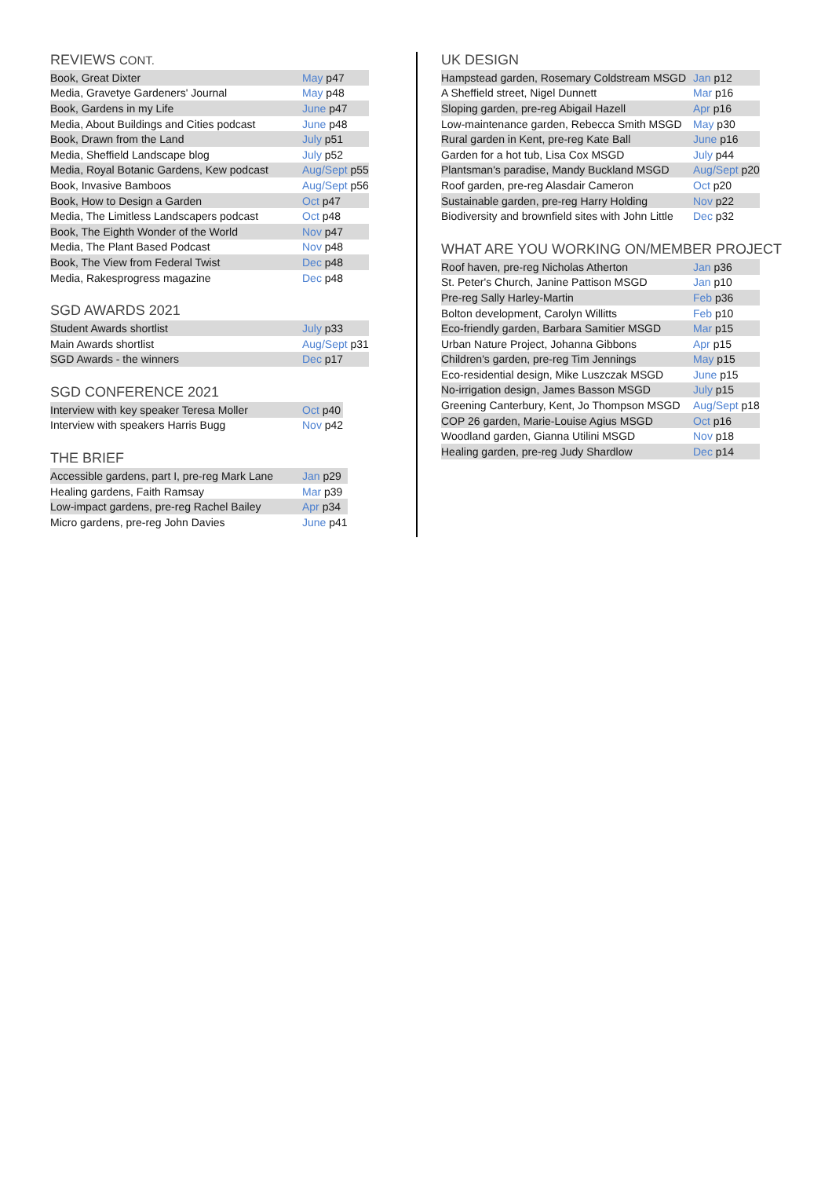REVIEWS CONT.
| Book, Great Dixter | May p47 |
| Media, Gravetye Gardeners' Journal | May p48 |
| Book, Gardens in my Life | June p47 |
| Media, About Buildings and Cities podcast | June p48 |
| Book, Drawn from the Land | July p51 |
| Media, Sheffield Landscape blog | July p52 |
| Media, Royal Botanic Gardens, Kew podcast | Aug/Sept p55 |
| Book, Invasive Bamboos | Aug/Sept p56 |
| Book, How to Design a Garden | Oct p47 |
| Media, The Limitless Landscapers podcast | Oct p48 |
| Book, The Eighth Wonder of the World | Nov p47 |
| Media, The Plant Based Podcast | Nov p48 |
| Book, The View from Federal Twist | Dec p48 |
| Media, Rakesprogress magazine | Dec p48 |
SGD AWARDS 2021
| Student Awards shortlist | July p33 |
| Main Awards shortlist | Aug/Sept p31 |
| SGD Awards - the winners | Dec p17 |
SGD CONFERENCE 2021
| Interview with key speaker Teresa Moller | Oct p40 |
| Interview with speakers Harris Bugg | Nov p42 |
THE BRIEF
| Accessible gardens, part I, pre-reg Mark Lane | Jan p29 |
| Healing gardens, Faith Ramsay | Mar p39 |
| Low-impact gardens, pre-reg Rachel Bailey | Apr p34 |
| Micro gardens, pre-reg John Davies | June p41 |
UK DESIGN
| Hampstead garden, Rosemary Coldstream MSGD | Jan p12 |
| A Sheffield street, Nigel Dunnett | Mar p16 |
| Sloping garden, pre-reg Abigail Hazell | Apr p16 |
| Low-maintenance garden, Rebecca Smith MSGD | May p30 |
| Rural garden in Kent, pre-reg Kate Ball | June p16 |
| Garden for a hot tub, Lisa Cox MSGD | July p44 |
| Plantsman's paradise, Mandy Buckland MSGD | Aug/Sept p20 |
| Roof garden, pre-reg Alasdair Cameron | Oct p20 |
| Sustainable garden, pre-reg Harry Holding | Nov p22 |
| Biodiversity and brownfield sites with John Little | Dec p32 |
WHAT ARE YOU WORKING ON/MEMBER PROJECT
| Roof haven, pre-reg Nicholas Atherton | Jan p36 |
| St. Peter's Church, Janine Pattison MSGD | Jan p10 |
| Pre-reg Sally Harley-Martin | Feb p36 |
| Bolton development, Carolyn Willitts | Feb p10 |
| Eco-friendly garden, Barbara Samitier MSGD | Mar p15 |
| Urban Nature Project, Johanna Gibbons | Apr p15 |
| Children's garden, pre-reg Tim Jennings | May p15 |
| Eco-residential design, Mike Luszczak MSGD | June p15 |
| No-irrigation design, James Basson MSGD | July p15 |
| Greening Canterbury, Kent, Jo Thompson MSGD | Aug/Sept p18 |
| COP 26 garden, Marie-Louise Agius MSGD | Oct p16 |
| Woodland garden, Gianna Utilini MSGD | Nov p18 |
| Healing garden, pre-reg Judy Shardlow | Dec p14 |